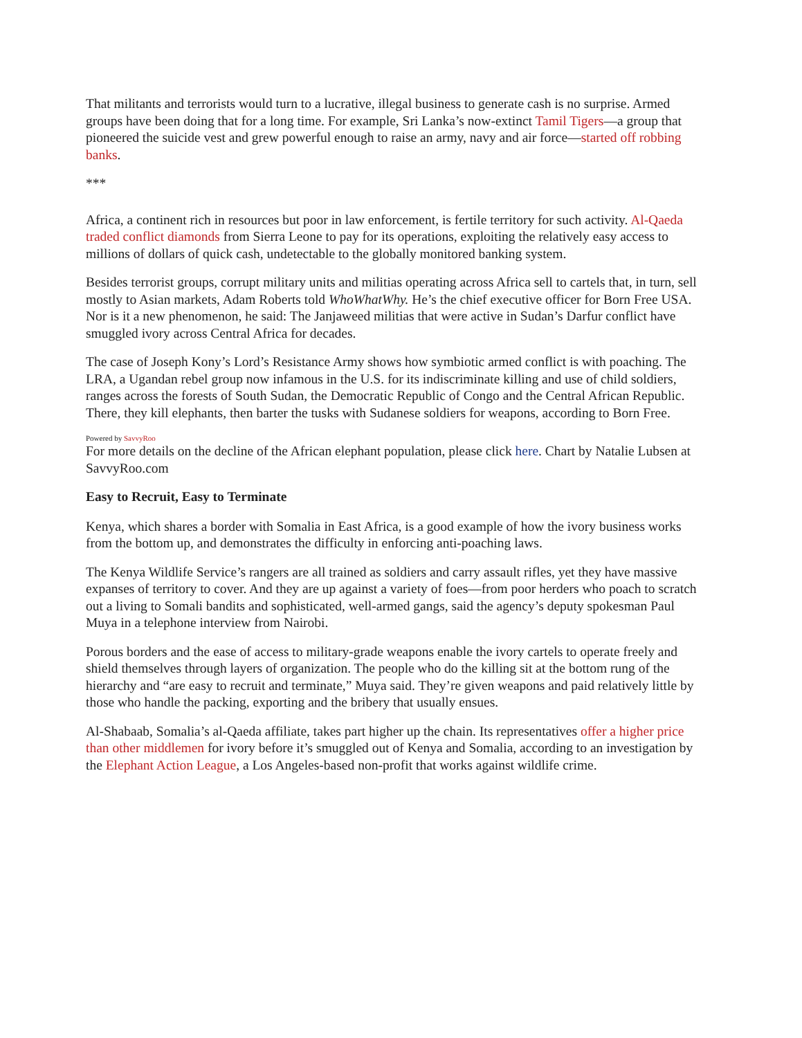That militants and terrorists would turn to a lucrative, illegal business to generate cash is no surprise. Armed groups have been doing that for a long time. For example, Sri Lanka’s now-extinct Tamil Tigers—a group that pioneered the suicide vest and grew powerful enough to raise an army, navy and air force—started off robbing banks.
***
Africa, a continent rich in resources but poor in law enforcement, is fertile territory for such activity. Al-Qaeda traded conflict diamonds from Sierra Leone to pay for its operations, exploiting the relatively easy access to millions of dollars of quick cash, undetectable to the globally monitored banking system.
Besides terrorist groups, corrupt military units and militias operating across Africa sell to cartels that, in turn, sell mostly to Asian markets, Adam Roberts told WhoWhatWhy. He’s the chief executive officer for Born Free USA. Nor is it a new phenomenon, he said: The Janjaweed militias that were active in Sudan’s Darfur conflict have smuggled ivory across Central Africa for decades.
The case of Joseph Kony’s Lord’s Resistance Army shows how symbiotic armed conflict is with poaching. The LRA, a Ugandan rebel group now infamous in the U.S. for its indiscriminate killing and use of child soldiers, ranges across the forests of South Sudan, the Democratic Republic of Congo and the Central African Republic. There, they kill elephants, then barter the tusks with Sudanese soldiers for weapons, according to Born Free.
Powered by SavvyRoo
For more details on the decline of the African elephant population, please click here. Chart by Natalie Lubsen at SavvyRoo.com
Easy to Recruit, Easy to Terminate
Kenya, which shares a border with Somalia in East Africa, is a good example of how the ivory business works from the bottom up, and demonstrates the difficulty in enforcing anti-poaching laws.
The Kenya Wildlife Service’s rangers are all trained as soldiers and carry assault rifles, yet they have massive expanses of territory to cover. And they are up against a variety of foes—from poor herders who poach to scratch out a living to Somali bandits and sophisticated, well-armed gangs, said the agency’s deputy spokesman Paul Muya in a telephone interview from Nairobi.
Porous borders and the ease of access to military-grade weapons enable the ivory cartels to operate freely and shield themselves through layers of organization. The people who do the killing sit at the bottom rung of the hierarchy and “are easy to recruit and terminate,” Muya said. They’re given weapons and paid relatively little by those who handle the packing, exporting and the bribery that usually ensues.
Al-Shabaab, Somalia’s al-Qaeda affiliate, takes part higher up the chain. Its representatives offer a higher price than other middlemen for ivory before it’s smuggled out of Kenya and Somalia, according to an investigation by the Elephant Action League, a Los Angeles-based non-profit that works against wildlife crime.